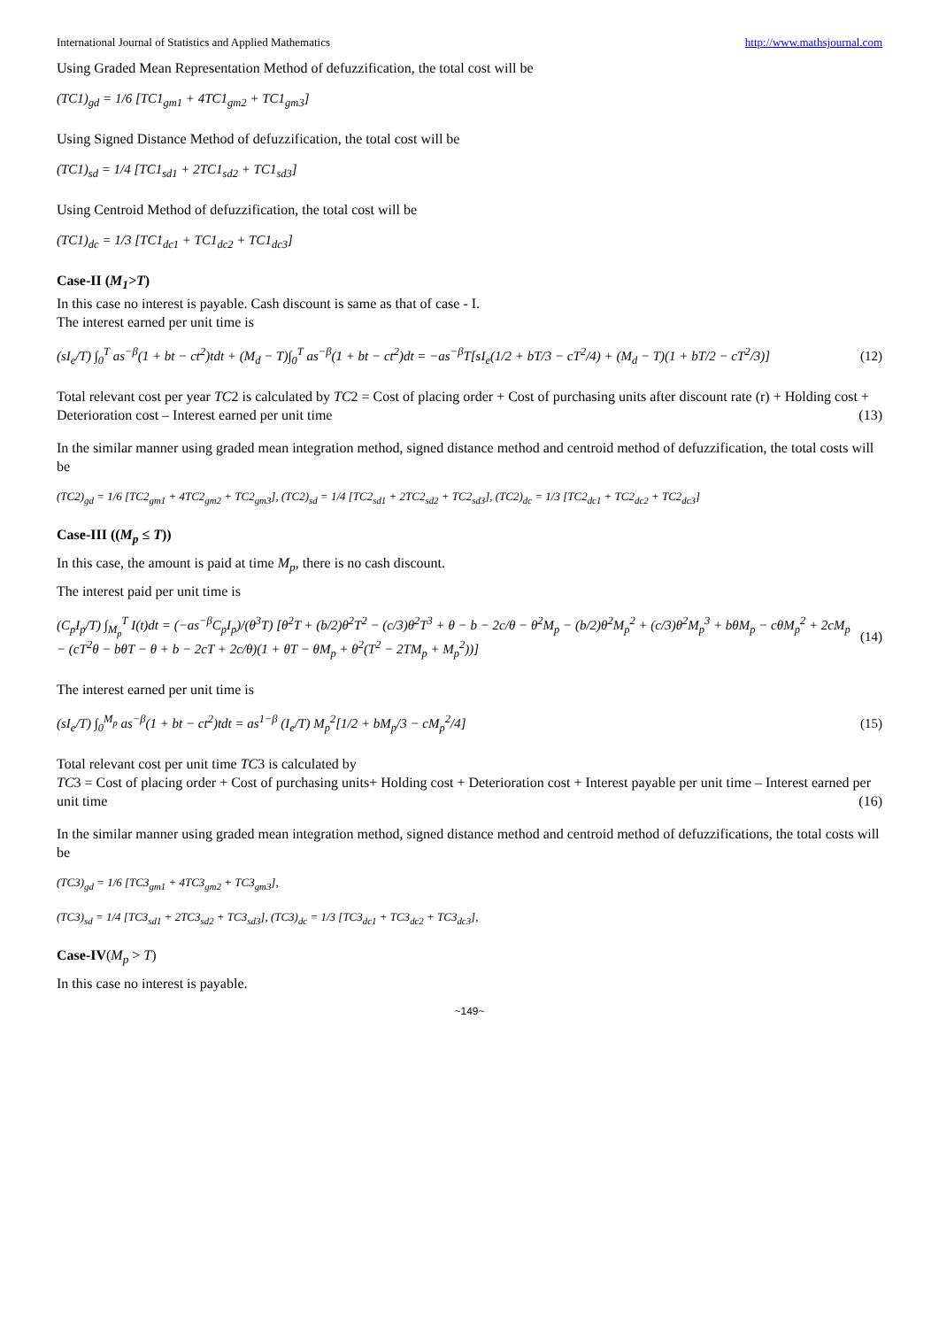International Journal of Statistics and Applied Mathematics http://www.mathsjournal.com
Using Graded Mean Representation Method of defuzzification, the total cost will be
(TC1)<sub>gd</sub> = 1/6 [TC1<sub>gm1</sub> + 4TC1<sub>gm2</sub> + TC1<sub>gm3</sub>]
Using Signed Distance Method of defuzzification, the total cost will be
(TC1)<sub>sd</sub> = 1/4 [TC1<sub>sd1</sub> + 2TC1<sub>sd2</sub> + TC1<sub>sd3</sub>]
Using Centroid Method of defuzzification, the total cost will be
(TC1)<sub>dc</sub> = 1/3 [TC1<sub>dc1</sub> + TC1<sub>dc2</sub> + TC1<sub>dc3</sub>]
Case-II (M<sub>1</sub>>T)
In this case no interest is payable. Cash discount is same as that of case - I.
The interest earned per unit time is
(sI<sub>e</sub>/T) ∫<sub>0</sub><sup>T</sup> as<sup>−β</sup>(1 + bt − ct<sup>2</sup>)tdt + (M<sub>d</sub> − T)∫<sub>0</sub><sup>T</sup> as<sup>−β</sup>(1 + bt − ct<sup>2</sup>)dt = −as<sup>−β</sup>T[sI<sub>e</sub>(1/2 + bT/3 − cT<sup>2</sup>/4) + (M<sub>d</sub> − T)(1 + bT/2 − cT<sup>2</sup>/3)] (12)
Total relevant cost per year TC2 is calculated by TC2 = Cost of placing order + Cost of purchasing units after discount rate (r) + Holding cost + Deterioration cost – Interest earned per unit time (13)
In the similar manner using graded mean integration method, signed distance method and centroid method of defuzzification, the total costs will be
(TC2)<sub>gd</sub> = 1/6 [TC2<sub>gm1</sub> + 4TC2<sub>gm2</sub> + TC2<sub>gm3</sub>], (TC2)<sub>sd</sub> = 1/4 [TC2<sub>sd1</sub> + 2TC2<sub>sd2</sub> + TC2<sub>sd3</sub>], (TC2)<sub>dc</sub> = 1/3 [TC2<sub>dc1</sub> + TC2<sub>dc2</sub> + TC2<sub>dc3</sub>]
Case-III ((M<sub>p</sub> ≤ T))
In this case, the amount is paid at time M<sub>p</sub>, there is no cash discount.
The interest paid per unit time is
(C<sub>p</sub>I<sub>p</sub>/T) ∫<sub>M<sub>p</sub></sub><sup>T</sup> I(t)dt = (−as<sup>−β</sup>C<sub>p</sub>I<sub>p</sub>)/(θ<sup>3</sup>T) [θ<sup>2</sup>T + (b/2)θ<sup>2</sup>T<sup>2</sup> − (c/3)θ<sup>2</sup>T<sup>3</sup> + θ − b − 2c/θ − θ<sup>2</sup>M<sub>p</sub> − (b/2)θ<sup>2</sup>M<sub>p</sub><sup>2</sup> + (c/3)θ<sup>2</sup>M<sub>p</sub><sup>3</sup> + bθM<sub>p</sub> − cθM<sub>p</sub><sup>2</sup> + 2cM<sub>p</sub>
− (cT<sup>2</sup>θ − bθT − θ + b − 2cT + 2c/θ)(1 + θT − θM<sub>p</sub> + θ<sup>2</sup>(T<sup>2</sup> − 2TM<sub>p</sub> + M<sub>p</sub><sup>2</sup>))] (14)
The interest earned per unit time is
(sI<sub>e</sub>/T) ∫<sub>0</sub><sup>M<sub>p</sub></sup> as<sup>−β</sup>(1 + bt − ct<sup>2</sup>)tdt = as<sup>1−β</sup> (I<sub>e</sub>/T) M<sub>p</sub><sup>2</sup>[1/2 + bM<sub>p</sub>/3 − cM<sub>p</sub><sup>2</sup>/4] (15)
Total relevant cost per unit time TC3 is calculated by
TC3 = Cost of placing order + Cost of purchasing units+ Holding cost + Deterioration cost + Interest payable per unit time – Interest earned per unit time (16)
In the similar manner using graded mean integration method, signed distance method and centroid method of defuzzifications, the total costs will be
(TC3)<sub>gd</sub> = 1/6 [TC3<sub>gm1</sub> + 4TC3<sub>gm2</sub> + TC3<sub>gm3</sub>],
(TC3)<sub>sd</sub> = 1/4 [TC3<sub>sd1</sub> + 2TC3<sub>sd2</sub> + TC3<sub>sd3</sub>], (TC3)<sub>dc</sub> = 1/3 [TC3<sub>dc1</sub> + TC3<sub>dc2</sub> + TC3<sub>dc3</sub>],
Case-IV(M<sub>p</sub> > T)
In this case no interest is payable.
~149~